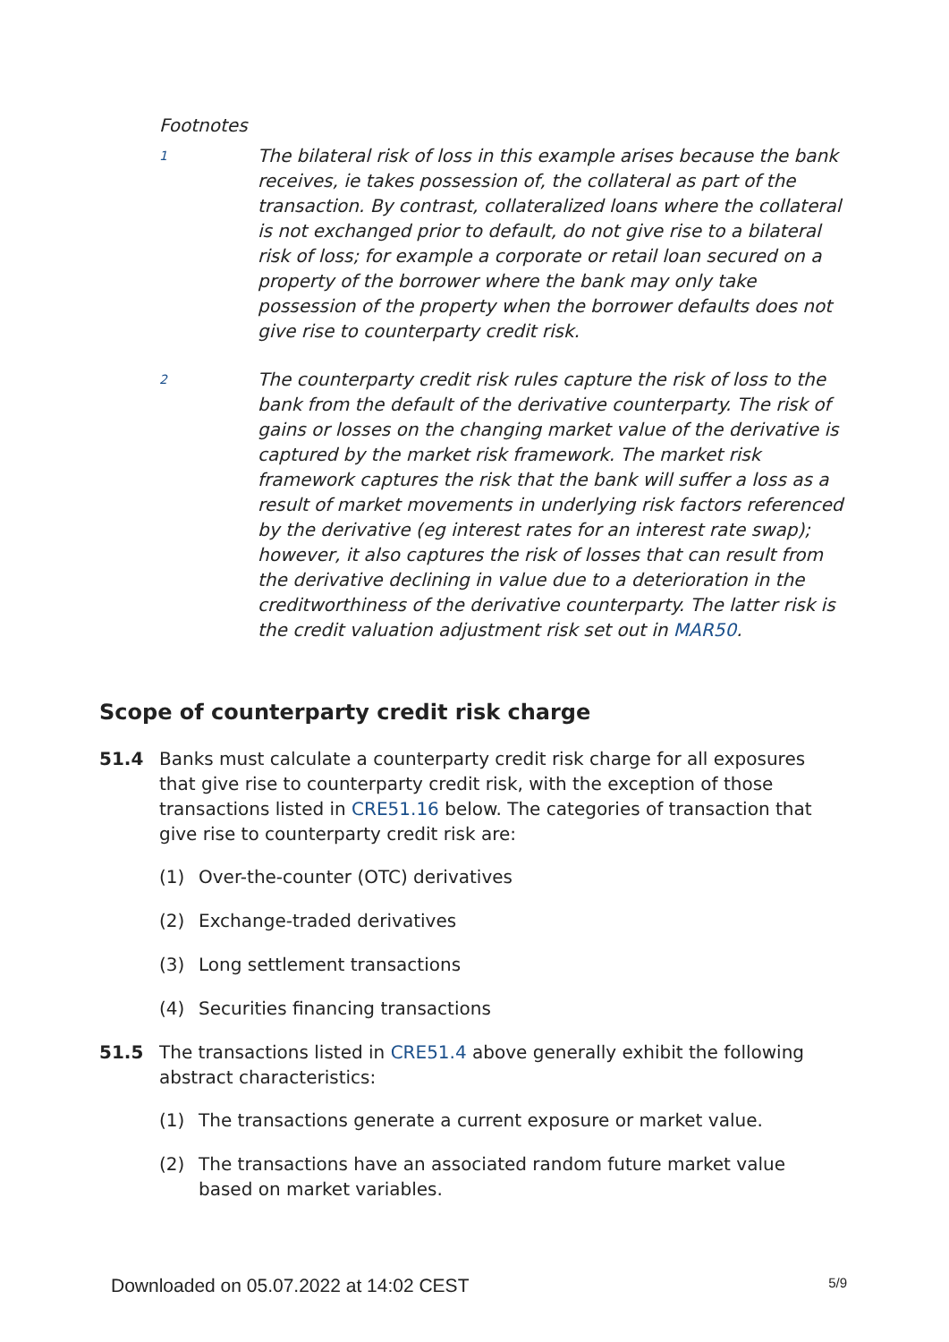Footnotes
1
The bilateral risk of loss in this example arises because the bank receives, ie takes possession of, the collateral as part of the transaction. By contrast, collateralized loans where the collateral is not exchanged prior to default, do not give rise to a bilateral risk of loss; for example a corporate or retail loan secured on a property of the borrower where the bank may only take possession of the property when the borrower defaults does not give rise to counterparty credit risk.
2
The counterparty credit risk rules capture the risk of loss to the bank from the default of the derivative counterparty. The risk of gains or losses on the changing market value of the derivative is captured by the market risk framework. The market risk framework captures the risk that the bank will suffer a loss as a result of market movements in underlying risk factors referenced by the derivative (eg interest rates for an interest rate swap); however, it also captures the risk of losses that can result from the derivative declining in value due to a deterioration in the creditworthiness of the derivative counterparty. The latter risk is the credit valuation adjustment risk set out in MAR50.
Scope of counterparty credit risk charge
51.4 Banks must calculate a counterparty credit risk charge for all exposures that give rise to counterparty credit risk, with the exception of those transactions listed in CRE51.16 below. The categories of transaction that give rise to counterparty credit risk are:
(1) Over-the-counter (OTC) derivatives
(2) Exchange-traded derivatives
(3) Long settlement transactions
(4) Securities financing transactions
51.5 The transactions listed in CRE51.4 above generally exhibit the following abstract characteristics:
(1) The transactions generate a current exposure or market value.
(2) The transactions have an associated random future market value based on market variables.
Downloaded on 05.07.2022 at 14:02 CEST 5/9